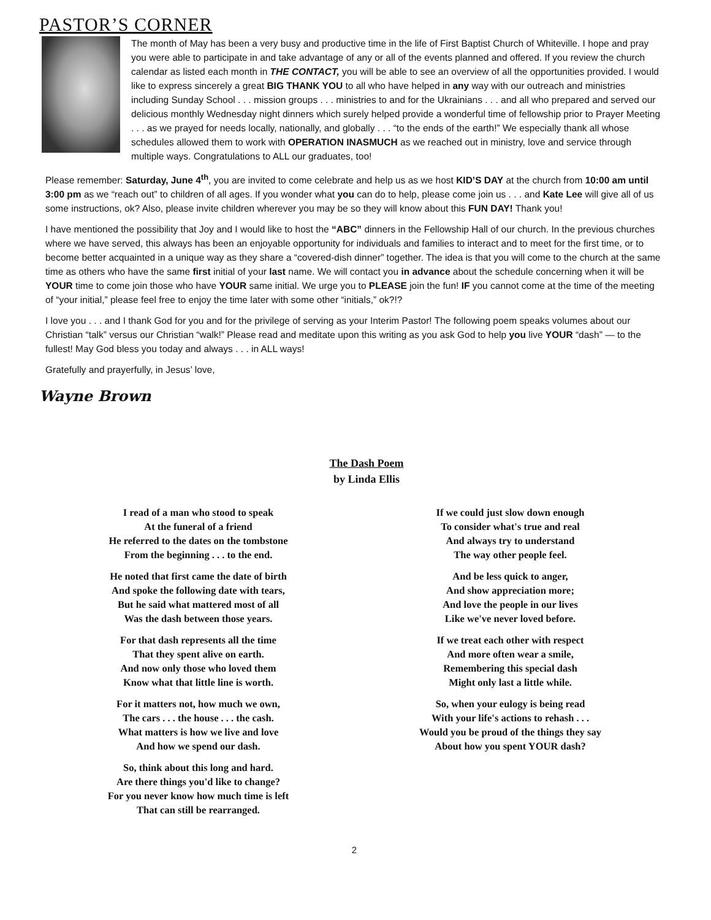PASTOR’S CORNER
The month of May has been a very busy and productive time in the life of First Baptist Church of Whiteville. I hope and pray you were able to participate in and take advantage of any or all of the events planned and offered. If you review the church calendar as listed each month in THE CONTACT, you will be able to see an overview of all the opportunities provided. I would like to express sincerely a great BIG THANK YOU to all who have helped in any way with our outreach and ministries including Sunday School . . . mission groups . . . ministries to and for the Ukrainians . . . and all who prepared and served our delicious monthly Wednesday night dinners which surely helped provide a wonderful time of fellowship prior to Prayer Meeting . . . as we prayed for needs locally, nationally, and globally . . . “to the ends of the earth!” We especially thank all whose schedules allowed them to work with OPERATION INASMUCH as we reached out in ministry, love and service through multiple ways. Congratulations to ALL our graduates, too!
Please remember: Saturday, June 4<sup>th</sup>, you are invited to come celebrate and help us as we host KID’S DAY at the church from 10:00 am until 3:00 pm as we “reach out” to children of all ages. If you wonder what you can do to help, please come join us . . . and Kate Lee will give all of us some instructions, ok? Also, please invite children wherever you may be so they will know about this FUN DAY! Thank you!
I have mentioned the possibility that Joy and I would like to host the “ABC” dinners in the Fellowship Hall of our church. In the previous churches where we have served, this always has been an enjoyable opportunity for individuals and families to interact and to meet for the first time, or to become better acquainted in a unique way as they share a “covered-dish dinner” together. The idea is that you will come to the church at the same time as others who have the same first initial of your last name. We will contact you in advance about the schedule concerning when it will be YOUR time to come join those who have YOUR same initial. We urge you to PLEASE join the fun! IF you cannot come at the time of the meeting of “your initial,” please feel free to enjoy the time later with some other “initials,” ok?!?
I love you . . . and I thank God for you and for the privilege of serving as your Interim Pastor! The following poem speaks volumes about our Christian “talk” versus our Christian “walk!” Please read and meditate upon this writing as you ask God to help you live YOUR “dash” — to the fullest! May God bless you today and always . . . in ALL ways!
Gratefully and prayerfully, in Jesus’ love,
Wayne Brown
The Dash Poem
by Linda Ellis
I read of a man who stood to speak
At the funeral of a friend
He referred to the dates on the tombstone
From the beginning . . . to the end.
He noted that first came the date of birth
And spoke the following date with tears,
But he said what mattered most of all
Was the dash between those years.
For that dash represents all the time
That they spent alive on earth.
And now only those who loved them
Know what that little line is worth.
For it matters not, how much we own,
The cars . . . the house . . . the cash.
What matters is how we live and love
And how we spend our dash.
So, think about this long and hard.
Are there things you'd like to change?
For you never know how much time is left
That can still be rearranged.
If we could just slow down enough
To consider what's true and real
And always try to understand
The way other people feel.
And be less quick to anger,
And show appreciation more;
And love the people in our lives
Like we've never loved before.
If we treat each other with respect
And more often wear a smile,
Remembering this special dash
Might only last a little while.
So, when your eulogy is being read
With your life's actions to rehash . . .
Would you be proud of the things they say
About how you spent YOUR dash?
2